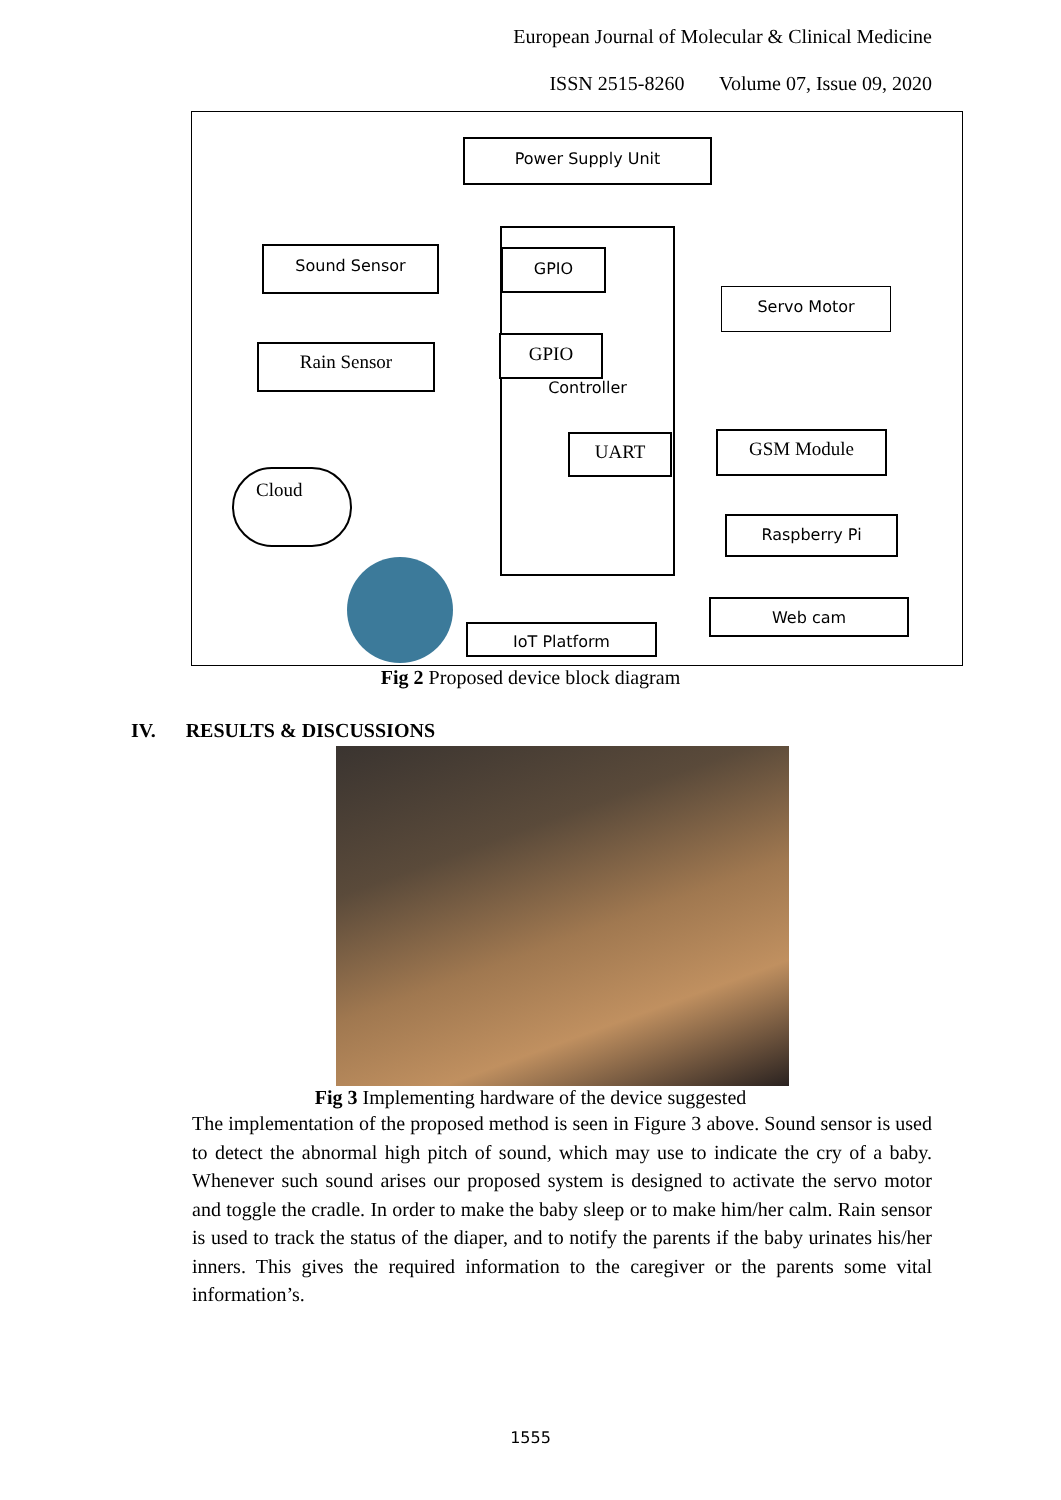European Journal of Molecular & Clinical Medicine
ISSN 2515-8260 Volume 07, Issue 09, 2020
Power Supply Unit
Controller
Sound Sensor GPIO
Servo Motor
Rain Sensor GPIO
UART GSM Module
Cloud
Raspberry Pi
Web cam
IoT Platform
Fig 2 Proposed device block diagram
IV. RESULTS & DISCUSSIONS
Fig 3 Implementing hardware of the device suggested
The implementation of the proposed method is seen in Figure 3 above. Sound sensor is used to detect the abnormal high pitch of sound, which may use to indicate the cry of a baby. Whenever such sound arises our proposed system is designed to activate the servo motor and toggle the cradle. In order to make the baby sleep or to make him/her calm. Rain sensor is used to track the status of the diaper, and to notify the parents if the baby urinates his/her inners. This gives the required information to the caregiver or the parents some vital information’s.
1555